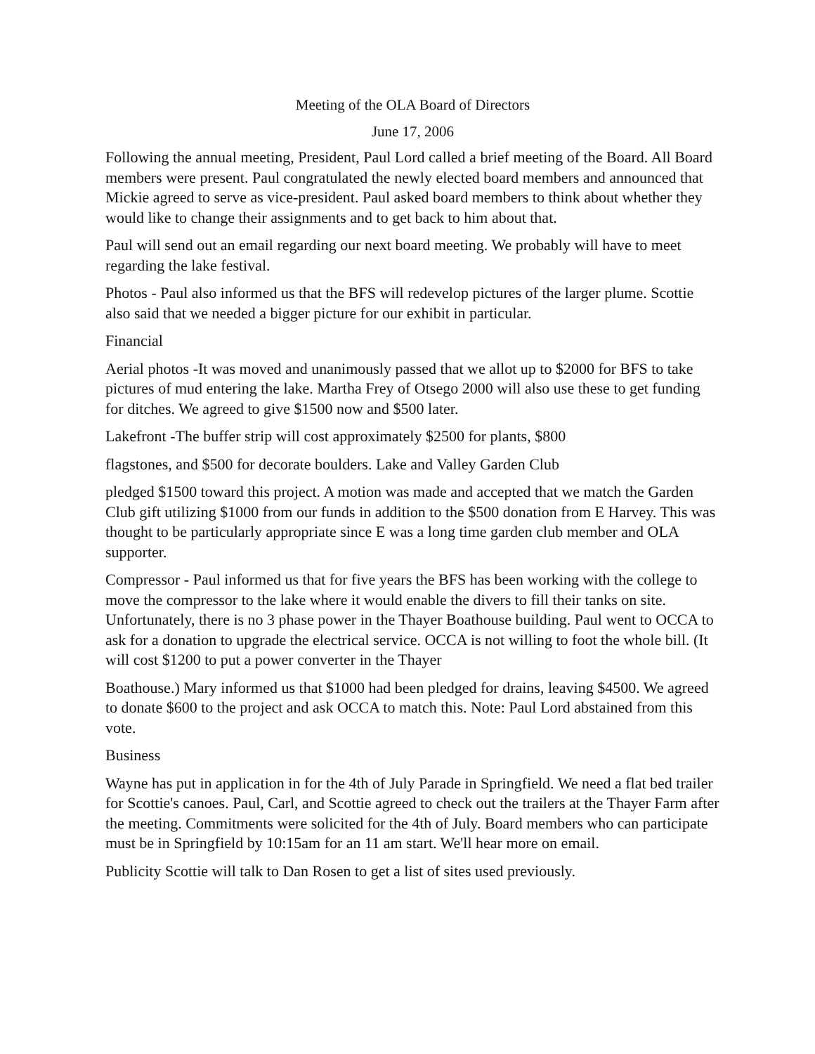Meeting of the OLA Board of Directors
June 17, 2006
Following the annual meeting, President, Paul Lord called a brief meeting of the Board. All Board members were present. Paul congratulated the newly elected board members and announced that Mickie agreed to serve as vice-president. Paul asked board members to think about whether they would like to change their assignments and to get back to him about that.
Paul will send out an email regarding our next board meeting. We probably will have to meet regarding the lake festival.
Photos - Paul also informed us that the BFS will redevelop pictures of the larger plume. Scottie also said that we needed a bigger picture for our exhibit in particular.
Financial
Aerial photos -It was moved and unanimously passed that we allot up to $2000 for BFS to take pictures of mud entering the lake. Martha Frey of Otsego 2000 will also use these to get funding for ditches. We agreed to give $1500 now and $500 later.
Lakefront -The buffer strip will cost approximately $2500 for plants, $800
flagstones, and $500 for decorate boulders. Lake and Valley Garden Club
pledged $1500 toward this project. A motion was made and accepted that we match the Garden Club gift utilizing $1000 from our funds in addition to the $500 donation from E Harvey. This was thought to be particularly appropriate since E was a long time garden club member and OLA supporter.
Compressor - Paul informed us that for five years the BFS has been working with the college to move the compressor to the lake where it would enable the divers to fill their tanks on site. Unfortunately, there is no 3 phase power in the Thayer Boathouse building. Paul went to OCCA to ask for a donation to upgrade the electrical service. OCCA is not willing to foot the whole bill. (It will cost $1200 to put a power converter in the Thayer
Boathouse.) Mary informed us that $1000 had been pledged for drains, leaving $4500. We agreed to donate $600 to the project and ask OCCA to match this. Note: Paul Lord abstained from this vote.
Business
Wayne has put in application in for the 4th of July Parade in Springfield. We need a flat bed trailer for Scottie's canoes. Paul, Carl, and Scottie agreed to check out the trailers at the Thayer Farm after the meeting. Commitments were solicited for the 4th of July. Board members who can participate must be in Springfield by 10:15am for an 11 am start. We'll hear more on email.
Publicity Scottie will talk to Dan Rosen to get a list of sites used previously.